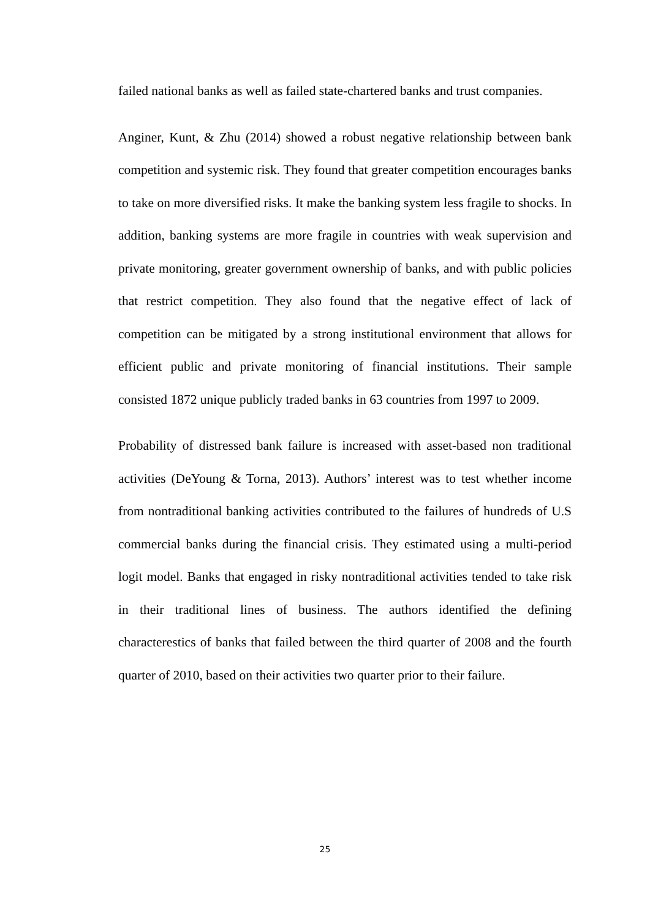failed national banks as well as failed state-chartered banks and trust companies.
Anginer, Kunt, & Zhu (2014) showed a robust negative relationship between bank competition and systemic risk. They found that greater competition encourages banks to take on more diversified risks. It make the banking system less fragile to shocks. In addition, banking systems are more fragile in countries with weak supervision and private monitoring, greater government ownership of banks, and with public policies that restrict competition. They also found that the negative effect of lack of competition can be mitigated by a strong institutional environment that allows for efficient public and private monitoring of financial institutions. Their sample consisted 1872 unique publicly traded banks in 63 countries from 1997 to 2009.
Probability of distressed bank failure is increased with asset-based non traditional activities (DeYoung & Torna, 2013). Authors’ interest was to test whether income from nontraditional banking activities contributed to the failures of hundreds of U.S commercial banks during the financial crisis. They estimated using a multi-period logit model. Banks that engaged in risky nontraditional activities tended to take risk in their traditional lines of business. The authors identified the defining characterestics of banks that failed between the third quarter of 2008 and the fourth quarter of 2010, based on their activities two quarter prior to their failure.
25